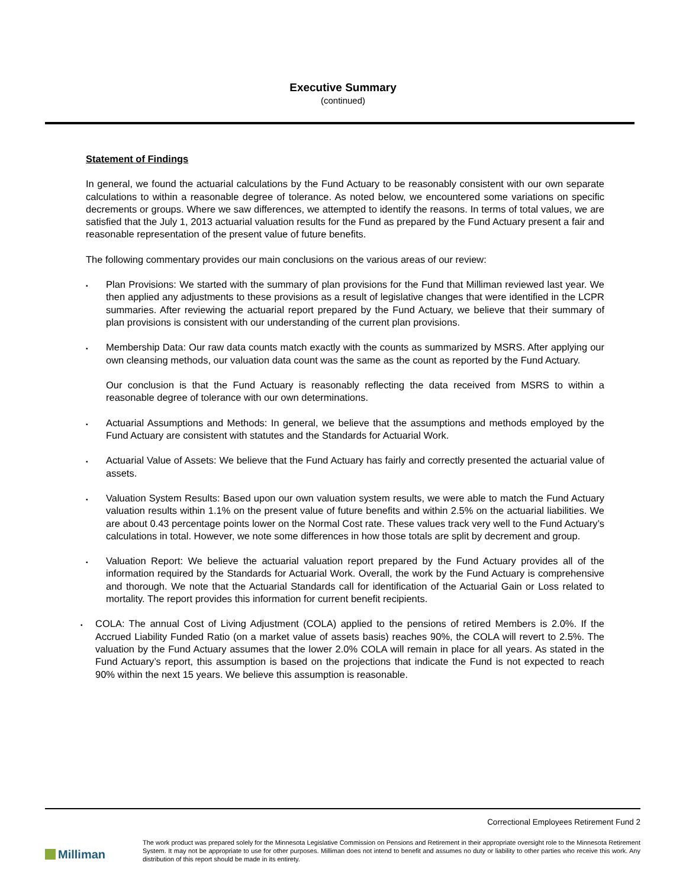Executive Summary
(continued)
Statement of Findings
In general, we found the actuarial calculations by the Fund Actuary to be reasonably consistent with our own separate calculations to within a reasonable degree of tolerance. As noted below, we encountered some variations on specific decrements or groups. Where we saw differences, we attempted to identify the reasons. In terms of total values, we are satisfied that the July 1, 2013 actuarial valuation results for the Fund as prepared by the Fund Actuary present a fair and reasonable representation of the present value of future benefits.
The following commentary provides our main conclusions on the various areas of our review:
▪
Plan Provisions: We started with the summary of plan provisions for the Fund that Milliman reviewed last year. We then applied any adjustments to these provisions as a result of legislative changes that were identified in the LCPR summaries. After reviewing the actuarial report prepared by the Fund Actuary, we believe that their summary of plan provisions is consistent with our understanding of the current plan provisions.
▪
Membership Data: Our raw data counts match exactly with the counts as summarized by MSRS. After applying our own cleansing methods, our valuation data count was the same as the count as reported by the Fund Actuary.
Our conclusion is that the Fund Actuary is reasonably reflecting the data received from MSRS to within a reasonable degree of tolerance with our own determinations.
▪
Actuarial Assumptions and Methods: In general, we believe that the assumptions and methods employed by the Fund Actuary are consistent with statutes and the Standards for Actuarial Work.
▪
Actuarial Value of Assets: We believe that the Fund Actuary has fairly and correctly presented the actuarial value of assets.
▪
Valuation System Results: Based upon our own valuation system results, we were able to match the Fund Actuary valuation results within 1.1% on the present value of future benefits and within 2.5% on the actuarial liabilities. We are about 0.43 percentage points lower on the Normal Cost rate. These values track very well to the Fund Actuary’s calculations in total. However, we note some differences in how those totals are split by decrement and group.
▪
Valuation Report: We believe the actuarial valuation report prepared by the Fund Actuary provides all of the information required by the Standards for Actuarial Work. Overall, the work by the Fund Actuary is comprehensive and thorough. We note that the Actuarial Standards call for identification of the Actuarial Gain or Loss related to mortality. The report provides this information for current benefit recipients.
▪
COLA: The annual Cost of Living Adjustment (COLA) applied to the pensions of retired Members is 2.0%. If the Accrued Liability Funded Ratio (on a market value of assets basis) reaches 90%, the COLA will revert to 2.5%. The valuation by the Fund Actuary assumes that the lower 2.0% COLA will remain in place for all years. As stated in the Fund Actuary’s report, this assumption is based on the projections that indicate the Fund is not expected to reach 90% within the next 15 years. We believe this assumption is reasonable.
Correctional Employees Retirement Fund 2
Milliman
The work product was prepared solely for the Minnesota Legislative Commission on Pensions and Retirement in their appropriate oversight role to the Minnesota Retirement System. It may not be appropriate to use for other purposes. Milliman does not intend to benefit and assumes no duty or liability to other parties who receive this work. Any distribution of this report should be made in its entirety.